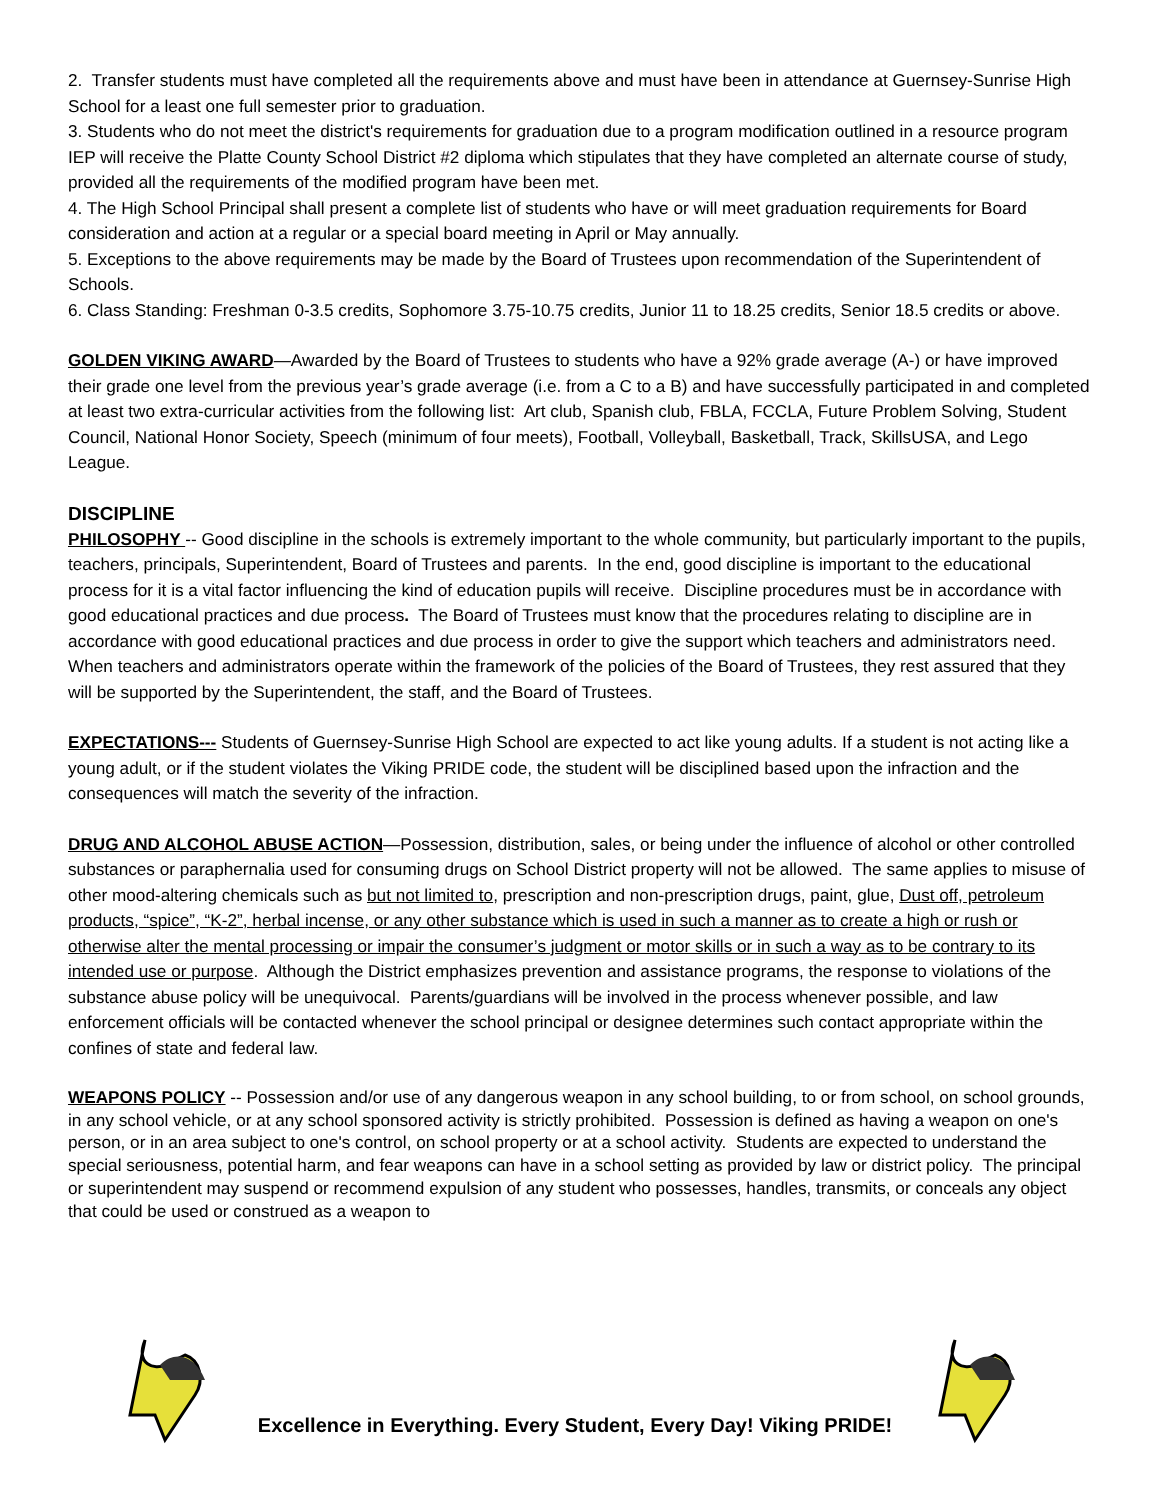2. Transfer students must have completed all the requirements above and must have been in attendance at Guernsey-Sunrise High School for a least one full semester prior to graduation.
3. Students who do not meet the district's requirements for graduation due to a program modification outlined in a resource program IEP will receive the Platte County School District #2 diploma which stipulates that they have completed an alternate course of study, provided all the requirements of the modified program have been met.
4. The High School Principal shall present a complete list of students who have or will meet graduation requirements for Board consideration and action at a regular or a special board meeting in April or May annually.
5. Exceptions to the above requirements may be made by the Board of Trustees upon recommendation of the Superintendent of Schools.
6. Class Standing: Freshman 0-3.5 credits, Sophomore 3.75-10.75 credits, Junior 11 to 18.25 credits, Senior 18.5 credits or above.
GOLDEN VIKING AWARD—Awarded by the Board of Trustees to students who have a 92% grade average (A-) or have improved their grade one level from the previous year’s grade average (i.e. from a C to a B) and have successfully participated in and completed at least two extra-curricular activities from the following list: Art club, Spanish club, FBLA, FCCLA, Future Problem Solving, Student Council, National Honor Society, Speech (minimum of four meets), Football, Volleyball, Basketball, Track, SkillsUSA, and Lego League.
DISCIPLINE
PHILOSOPHY -- Good discipline in the schools is extremely important to the whole community, but particularly important to the pupils, teachers, principals, Superintendent, Board of Trustees and parents. In the end, good discipline is important to the educational process for it is a vital factor influencing the kind of education pupils will receive. Discipline procedures must be in accordance with good educational practices and due process. The Board of Trustees must know that the procedures relating to discipline are in accordance with good educational practices and due process in order to give the support which teachers and administrators need. When teachers and administrators operate within the framework of the policies of the Board of Trustees, they rest assured that they will be supported by the Superintendent, the staff, and the Board of Trustees.
EXPECTATIONS--- Students of Guernsey-Sunrise High School are expected to act like young adults. If a student is not acting like a young adult, or if the student violates the Viking PRIDE code, the student will be disciplined based upon the infraction and the consequences will match the severity of the infraction.
DRUG AND ALCOHOL ABUSE ACTION—Possession, distribution, sales, or being under the influence of alcohol or other controlled substances or paraphernalia used for consuming drugs on School District property will not be allowed. The same applies to misuse of other mood-altering chemicals such as but not limited to, prescription and non-prescription drugs, paint, glue, Dust off, petroleum products, “spice”, “K-2”, herbal incense, or any other substance which is used in such a manner as to create a high or rush or otherwise alter the mental processing or impair the consumer’s judgment or motor skills or in such a way as to be contrary to its intended use or purpose. Although the District emphasizes prevention and assistance programs, the response to violations of the substance abuse policy will be unequivocal. Parents/guardians will be involved in the process whenever possible, and law enforcement officials will be contacted whenever the school principal or designee determines such contact appropriate within the confines of state and federal law.
WEAPONS POLICY -- Possession and/or use of any dangerous weapon in any school building, to or from school, on school grounds, in any school vehicle, or at any school sponsored activity is strictly prohibited. Possession is defined as having a weapon on one's person, or in an area subject to one's control, on school property or at a school activity. Students are expected to understand the special seriousness, potential harm, and fear weapons can have in a school setting as provided by law or district policy. The principal or superintendent may suspend or recommend expulsion of any student who possesses, handles, transmits, or conceals any object that could be used or construed as a weapon to
Excellence in Everything. Every Student, Every Day! Viking PRIDE!